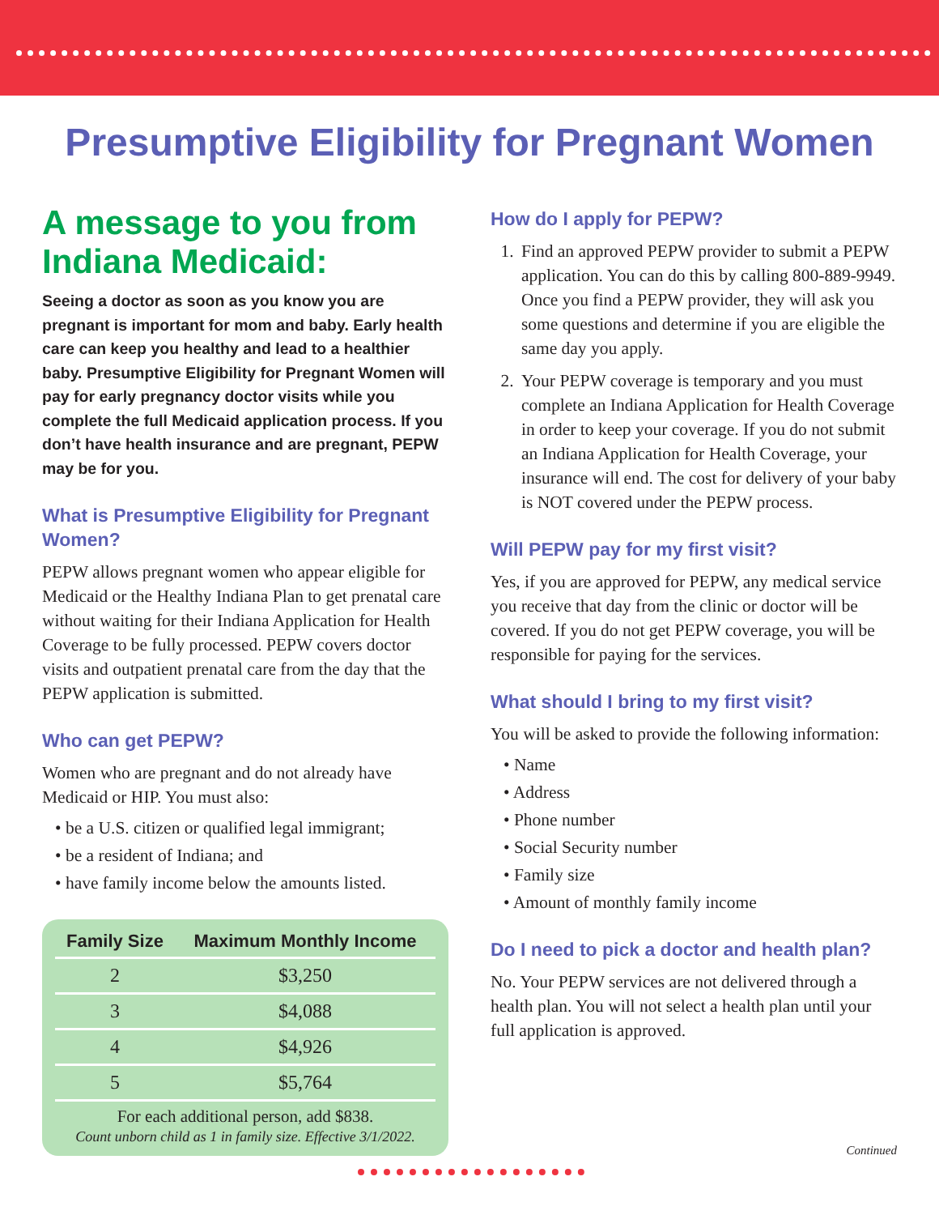Presumptive Eligibility for Pregnant Women
A message to you from Indiana Medicaid:
Seeing a doctor as soon as you know you are pregnant is important for mom and baby. Early health care can keep you healthy and lead to a healthier baby. Presumptive Eligibility for Pregnant Women will pay for early pregnancy doctor visits while you complete the full Medicaid application process. If you don’t have health insurance and are pregnant, PEPW may be for you.
What is Presumptive Eligibility for Pregnant Women?
PEPW allows pregnant women who appear eligible for Medicaid or the Healthy Indiana Plan to get prenatal care without waiting for their Indiana Application for Health Coverage to be fully processed. PEPW covers doctor visits and outpatient prenatal care from the day that the PEPW application is submitted.
Who can get PEPW?
Women who are pregnant and do not already have Medicaid or HIP. You must also:
• be a U.S. citizen or qualified legal immigrant;
• be a resident of Indiana; and
• have family income below the amounts listed.
| Family Size | Maximum Monthly Income |
| --- | --- |
| 2 | $3,250 |
| 3 | $4,088 |
| 4 | $4,926 |
| 5 | $5,764 |
For each additional person, add $838.
Count unborn child as 1 in family size. Effective 3/1/2022.
How do I apply for PEPW?
1. Find an approved PEPW provider to submit a PEPW application. You can do this by calling 800-889-9949. Once you find a PEPW provider, they will ask you some questions and determine if you are eligible the same day you apply.
2. Your PEPW coverage is temporary and you must complete an Indiana Application for Health Coverage in order to keep your coverage. If you do not submit an Indiana Application for Health Coverage, your insurance will end. The cost for delivery of your baby is NOT covered under the PEPW process.
Will PEPW pay for my first visit?
Yes, if you are approved for PEPW, any medical service you receive that day from the clinic or doctor will be covered. If you do not get PEPW coverage, you will be responsible for paying for the services.
What should I bring to my first visit?
You will be asked to provide the following information:
• Name
• Address
• Phone number
• Social Security number
• Family size
• Amount of monthly family income
Do I need to pick a doctor and health plan?
No. Your PEPW services are not delivered through a health plan. You will not select a health plan until your full application is approved.
Continued